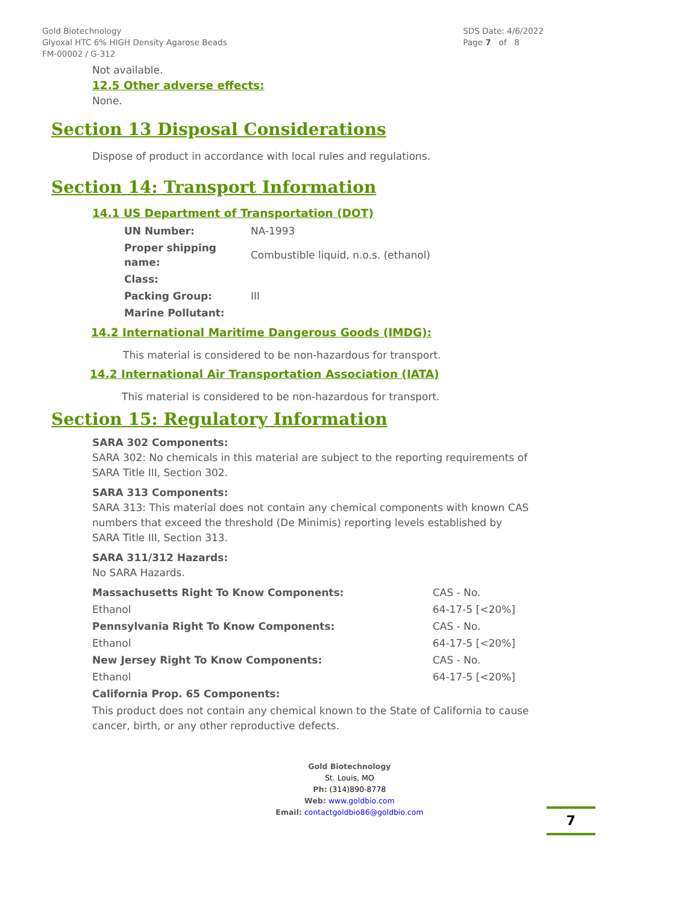Gold Biotechnology
Glyoxal HTC 6% HIGH Density Agarose Beads
FM-00002 / G-312
SDS Date: 4/6/2022
Page 7 of 8
Not available.
12.5 Other adverse effects:
None.
Section 13 Disposal Considerations
Dispose of product in accordance with local rules and regulations.
Section 14: Transport Information
14.1 US Department of Transportation (DOT)
| UN Number: | NA-1993 |
| Proper shipping name: | Combustible liquid, n.o.s. (ethanol) |
| Class: | |
| Packing Group: | III |
| Marine Pollutant: | |
14.2 International Maritime Dangerous Goods (IMDG):
This material is considered to be non-hazardous for transport.
14.2 International Air Transportation Association (IATA)
This material is considered to be non-hazardous for transport.
Section 15: Regulatory Information
SARA 302 Components:
SARA 302: No chemicals in this material are subject to the reporting requirements of SARA Title III, Section 302.
SARA 313 Components:
SARA 313: This material does not contain any chemical components with known CAS numbers that exceed the threshold (De Minimis) reporting levels established by SARA Title III, Section 313.
SARA 311/312 Hazards:
No SARA Hazards.
| Massachusetts Right To Know Components: | CAS - No. |
| Ethanol | 64-17-5 [<20%] |
| Pennsylvania Right To Know Components: | CAS - No. |
| Ethanol | 64-17-5 [<20%] |
| New Jersey Right To Know Components: | CAS - No. |
| Ethanol | 64-17-5 [<20%] |
| California Prop. 65 Components: | |
This product does not contain any chemical known to the State of California to cause cancer, birth, or any other reproductive defects.
Gold Biotechnology
St. Louis, MO
Ph: (314)890-8778
Web: www.goldbio.com
Email: contactgoldbio86@goldbio.com
7